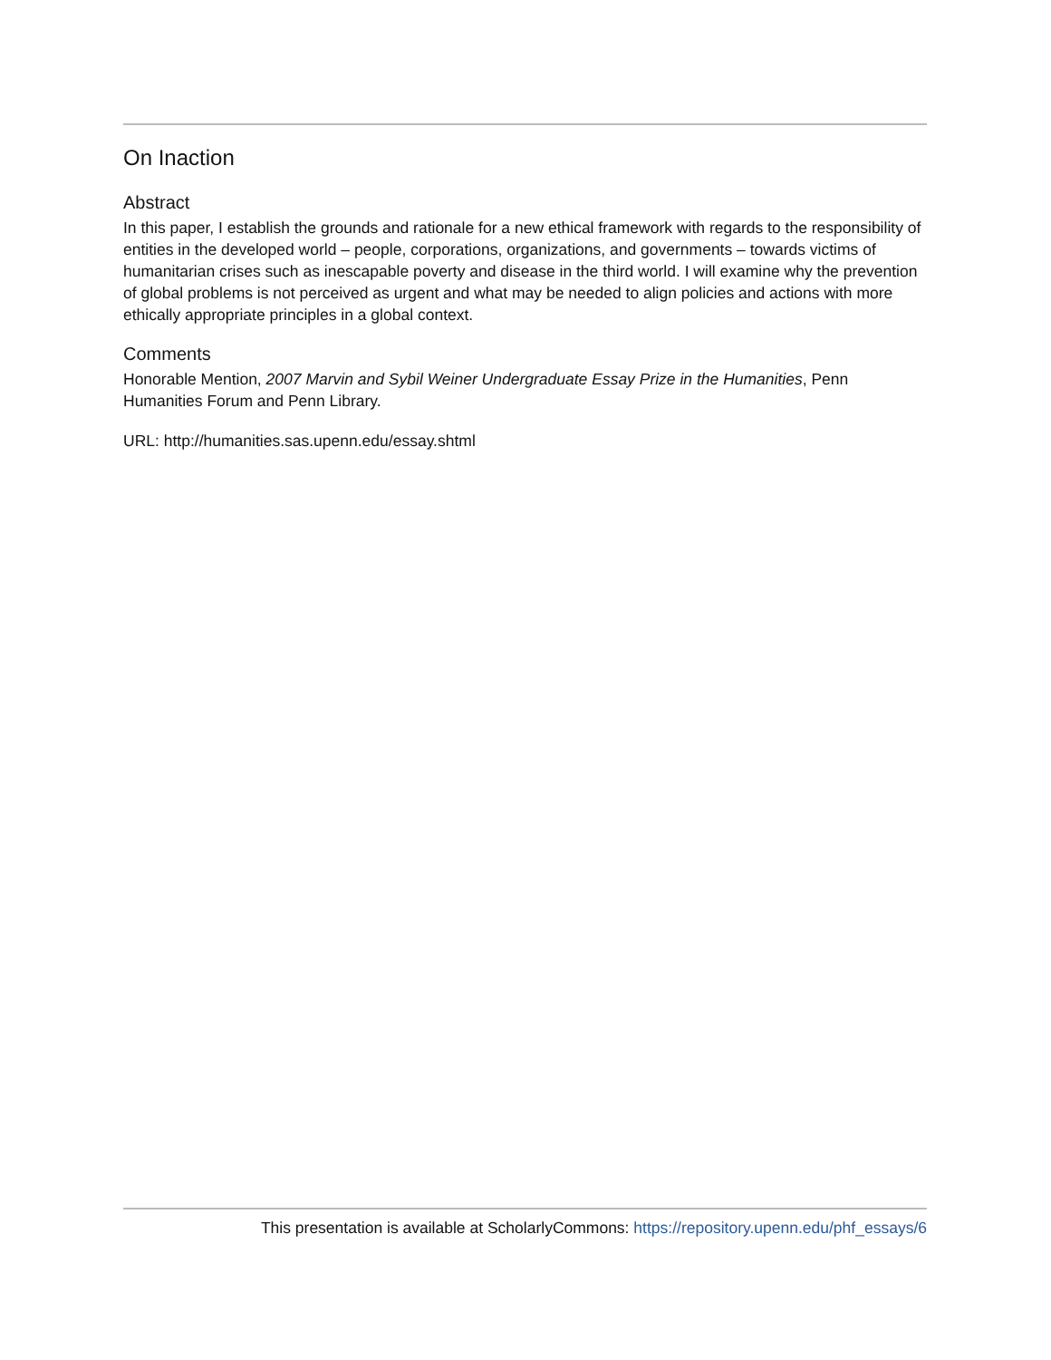On Inaction
Abstract
In this paper, I establish the grounds and rationale for a new ethical framework with regards to the responsibility of entities in the developed world – people, corporations, organizations, and governments – towards victims of humanitarian crises such as inescapable poverty and disease in the third world. I will examine why the prevention of global problems is not perceived as urgent and what may be needed to align policies and actions with more ethically appropriate principles in a global context.
Comments
Honorable Mention, 2007 Marvin and Sybil Weiner Undergraduate Essay Prize in the Humanities, Penn Humanities Forum and Penn Library.
URL: http://humanities.sas.upenn.edu/essay.shtml
This presentation is available at ScholarlyCommons: https://repository.upenn.edu/phf_essays/6